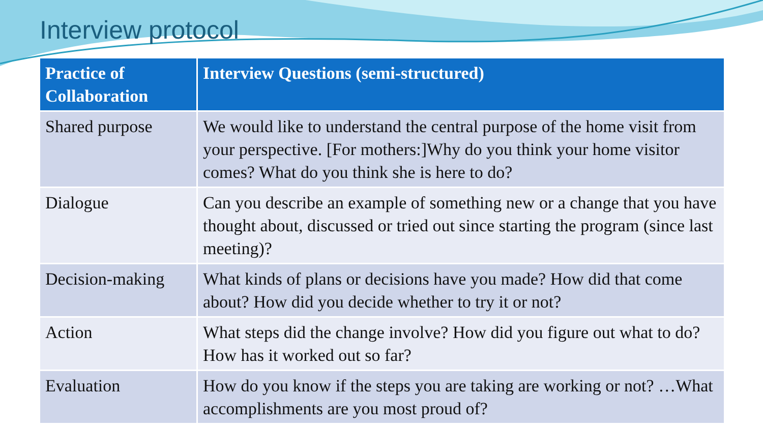Interview protocol
| Practice of Collaboration | Interview Questions (semi-structured) |
| --- | --- |
| Shared purpose | We would like to understand the central purpose of the home visit from your perspective. [For mothers:]Why do you think your home visitor comes? What do you think she is here to do? |
| Dialogue | Can you describe an example of something new or a change that you have thought about, discussed or tried out since starting the program (since last meeting)? |
| Decision-making | What kinds of plans or decisions have you made? How did that come about? How did you decide whether to try it or not? |
| Action | What steps did the change involve? How did you figure out what to do? How has it worked out so far? |
| Evaluation | How do you know if the steps you are taking are working or not? …What accomplishments are you most proud of? |